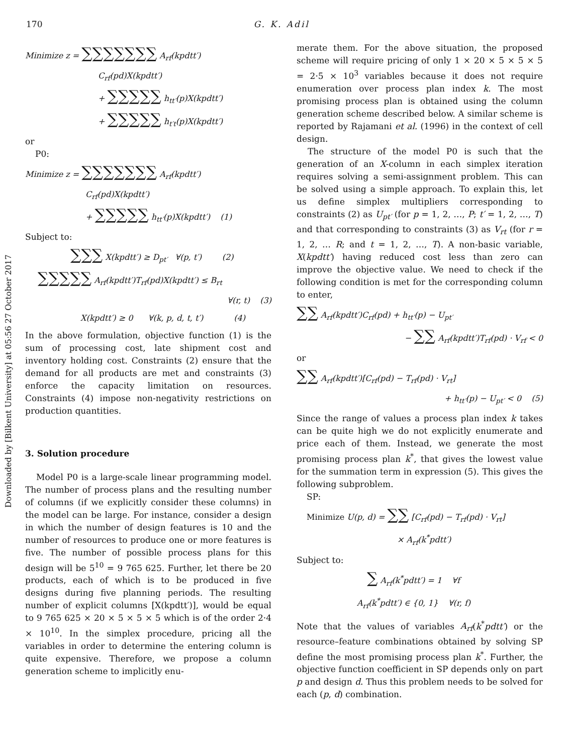Downloaded by [Bilkent University] at 05:56 27 October 2017
170 G. K. Adil
Minimize z = ∑∑∑∑∑∑∑ A<sub>rf</sub>(kpdtt′)
C<sub>rf</sub>(pd)X(kpdtt′)
+ ∑∑∑∑∑ h<sub>tt′</sub>(p)X(kpdtt′)
+ ∑∑∑∑∑ h<sub>t′t</sub>(p)X(kpdtt′)
or
P0:
Minimize z = ∑∑∑∑∑∑∑ A<sub>rf</sub>(kpdtt′)
C<sub>rf</sub>(pd)X(kpdtt′)
+ ∑∑∑∑∑ h<sub>tt′</sub>(p)X(kpdtt′) (1)
Subject to:
∑∑∑ X(kpdtt′) ≥ D<sub>pt′</sub> ∀(p, t′) (2)
∑∑∑∑∑ A<sub>rf</sub>(kpdtt′)T<sub>rf</sub>(pd)X(kpdtt′) ≤ B<sub>rt</sub>
∀(r, t) (3)
X(kpdtt′) ≥ 0 ∀(k, p, d, t, t′) (4)
In the above formulation, objective function (1) is the sum of processing cost, late shipment cost and inventory holding cost. Constraints (2) ensure that the demand for all products are met and constraints (3) enforce the capacity limitation on resources. Constraints (4) impose non-negativity restrictions on production quantities.
3. Solution procedure
Model P0 is a large-scale linear programming model. The number of process plans and the resulting number of columns (if we explicitly consider these columns) in the model can be large. For instance, consider a design in which the number of design features is 10 and the number of resources to produce one or more features is five. The number of possible process plans for this design will be 5<sup>10</sup> = 9 765 625. Further, let there be 20 products, each of which is to be produced in five designs during five planning periods. The resulting number of explicit columns [X(kpdtt′)], would be equal to 9 765 625 × 20 × 5 × 5 × 5 which is of the order 2·4 × 10<sup>10</sup>. In the simplex procedure, pricing all the variables in order to determine the entering column is quite expensive. Therefore, we propose a column generation scheme to implicitly enu-
merate them. For the above situation, the proposed scheme will require pricing of only 1 × 20 × 5 × 5 × 5 = 2·5 × 10<sup>3</sup> variables because it does not require enumeration over process plan index k. The most promising process plan is obtained using the column generation scheme described below. A similar scheme is reported by Rajamani et al. (1996) in the context of cell design.
The structure of the model P0 is such that the generation of an X-column in each simplex iteration requires solving a semi-assignment problem. This can be solved using a simple approach. To explain this, let us define simplex multipliers corresponding to constraints (2) as U<sub>pt′</sub> (for p = 1, 2, …, P; t′ = 1, 2, …, T) and that corresponding to constraints (3) as V<sub>rt</sub> (for r = 1, 2, … R; and t = 1, 2, …, T). A non-basic variable, X(kpdtt′) having reduced cost less than zero can improve the objective value. We need to check if the following condition is met for the corresponding column to enter,
∑∑ A<sub>rf</sub>(kpdtt′)C<sub>rf</sub>(pd) + h<sub>tt′</sub>(p) − U<sub>pt′</sub>
− ∑∑ A<sub>rf</sub>(kpdtt′)T<sub>rf</sub>(pd) · V<sub>rf</sub> < 0
or
∑∑ A<sub>rf</sub>(kpdtt′)[C<sub>rf</sub>(pd) − T<sub>rf</sub>(pd) · V<sub>rt</sub>]
+ h<sub>tt′</sub>(p) − U<sub>pt′</sub> < 0 (5)
Since the range of values a process plan index k takes can be quite high we do not explicitly enumerate and price each of them. Instead, we generate the most promising process plan k<sup>*</sup>, that gives the lowest value for the summation term in expression (5). This gives the following subproblem.
SP:
Minimize U(p, d) = ∑∑ [C<sub>rf</sub>(pd) − T<sub>rf</sub>(pd) · V<sub>rt</sub>]
× A<sub>rf</sub>(k<sup>*</sup>pdtt′)
Subject to:
∑ A<sub>rf</sub>(k<sup>*</sup>pdtt′) = 1 ∀f
A<sub>rf</sub>(k<sup>*</sup>pdtt′) ∈ {0, 1} ∀(r, f)
Note that the values of variables A<sub>rf</sub>(k<sup>*</sup>pdtt′) or the resource–feature combinations obtained by solving SP define the most promising process plan k<sup>*</sup>. Further, the objective function coefficient in SP depends only on part p and design d. Thus this problem needs to be solved for each (p, d) combination.